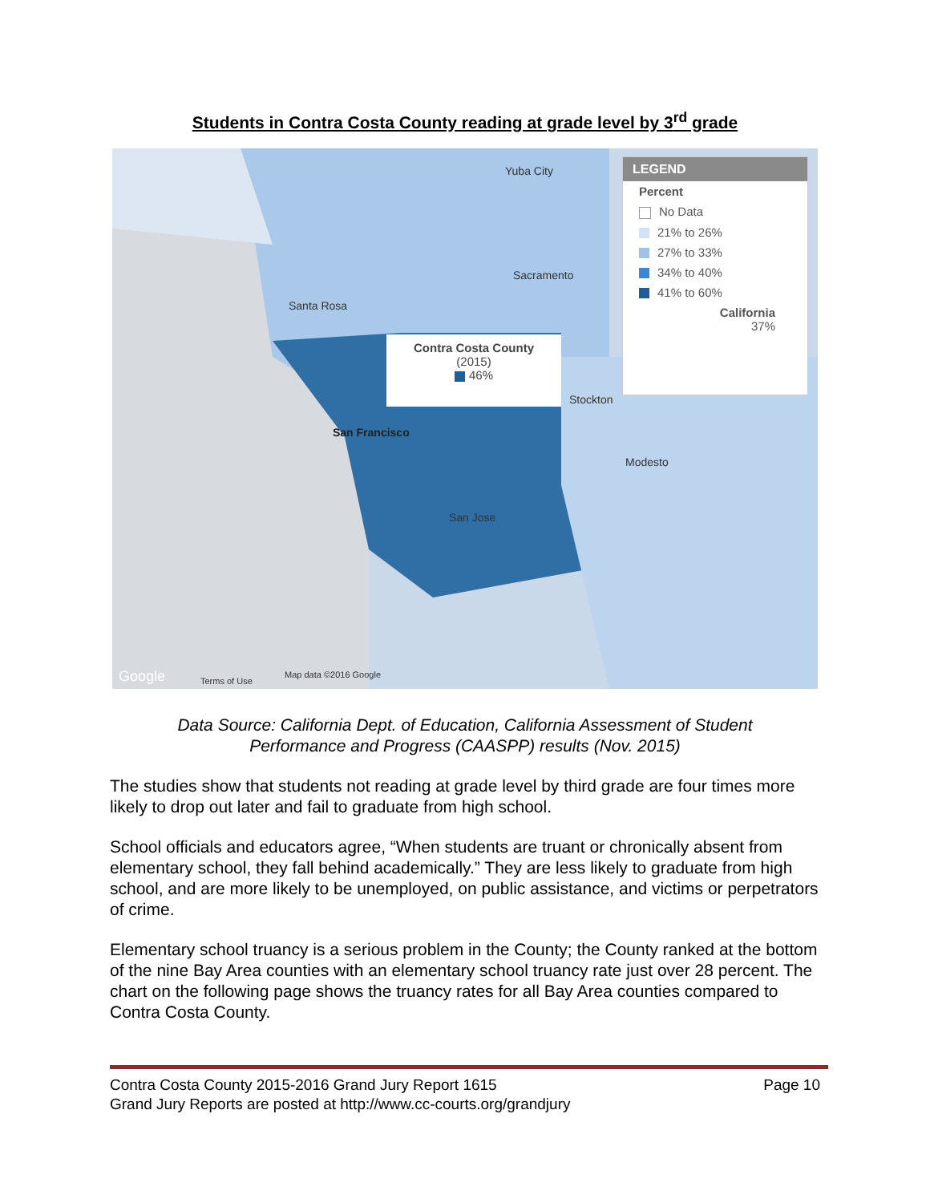Students in Contra Costa County reading at grade level by 3<sup>rd</sup> grade
San Francisco
San Jose
Sacramento
Stockton
Modesto
Santa Rosa
Yuba City
Contra Costa County
(2015)
46%
LEGEND
Percent
No Data
21% to 26%
27% to 33%
34% to 40%
41% to 60%
California
37%
Google Terms of Use
Map data ©2016 Google
Data Source: California Dept. of Education, California Assessment of Student
Performance and Progress (CAASPP) results (Nov. 2015)
The studies show that students not reading at grade level by third grade are four times more likely to drop out later and fail to graduate from high school.
School officials and educators agree, “When students are truant or chronically absent from elementary school, they fall behind academically.” They are less likely to graduate from high school, and are more likely to be unemployed, on public assistance, and victims or perpetrators of crime.
Elementary school truancy is a serious problem in the County; the County ranked at the bottom of the nine Bay Area counties with an elementary school truancy rate just over 28 percent. The chart on the following page shows the truancy rates for all Bay Area counties compared to Contra Costa County.
Contra Costa County 2015-2016 Grand Jury Report 1615 Page 10
Grand Jury Reports are posted at http://www.cc-courts.org/grandjury